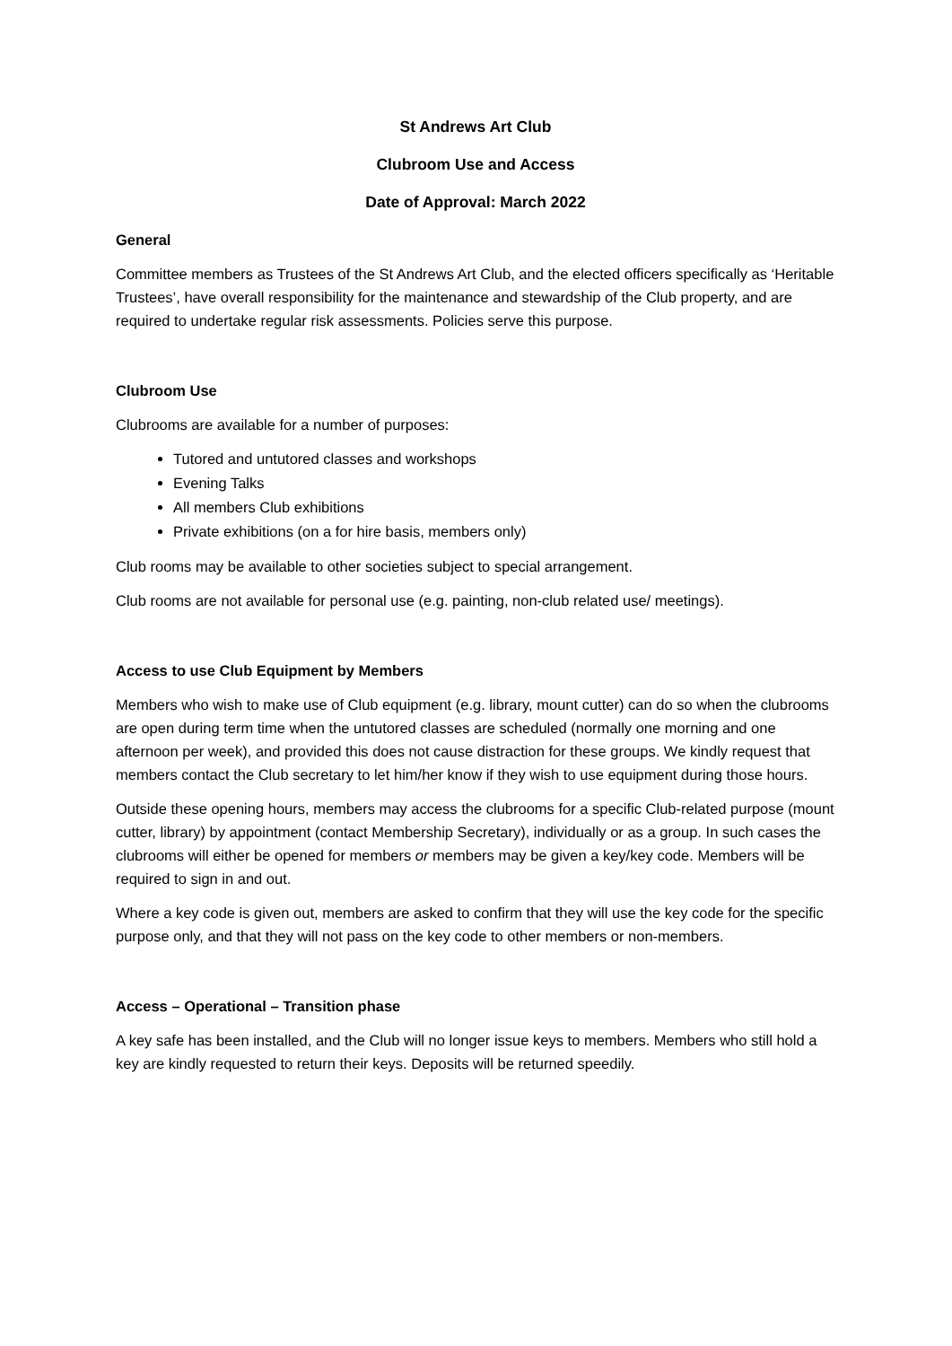St Andrews Art Club
Clubroom Use and Access
Date of Approval: March 2022
General
Committee members as Trustees of the St Andrews Art Club, and the elected officers specifically as ‘Heritable Trustees’, have overall responsibility for the maintenance and stewardship of the Club property, and are required to undertake regular risk assessments. Policies serve this purpose.
Clubroom Use
Clubrooms are available for a number of purposes:
Tutored and untutored classes and workshops
Evening Talks
All members Club exhibitions
Private exhibitions (on a for hire basis, members only)
Club rooms may be available to other societies subject to special arrangement.
Club rooms are not available for personal use (e.g. painting, non-club related use/ meetings).
Access to use Club Equipment by Members
Members who wish to make use of Club equipment (e.g. library, mount cutter) can do so when the clubrooms are open during term time when the untutored classes are scheduled (normally one morning and one afternoon per week), and provided this does not cause distraction for these groups. We kindly request that members contact the Club secretary to let him/her know if they wish to use equipment during those hours.
Outside these opening hours, members may access the clubrooms for a specific Club-related purpose (mount cutter, library) by appointment (contact Membership Secretary), individually or as a group. In such cases the clubrooms will either be opened for members or members may be given a key/key code. Members will be required to sign in and out.
Where a key code is given out, members are asked to confirm that they will use the key code for the specific purpose only, and that they will not pass on the key code to other members or non-members.
Access – Operational – Transition phase
A key safe has been installed, and the Club will no longer issue keys to members. Members who still hold a key are kindly requested to return their keys. Deposits will be returned speedily.